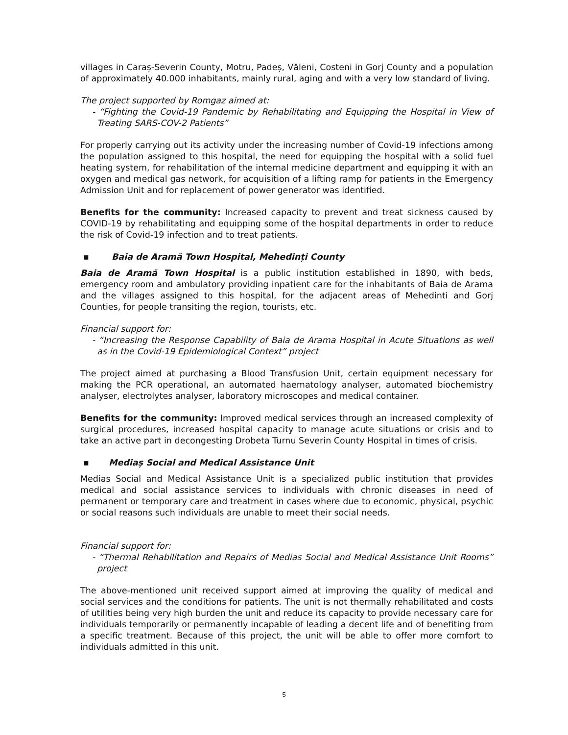villages in Caraș-Severin County, Motru, Padeș, Văleni, Costeni in Gorj County and a population of approximately 40.000 inhabitants, mainly rural, aging and with a very low standard of living.
The project supported by Romgaz aimed at:
- “Fighting the Covid-19 Pandemic by Rehabilitating and Equipping the Hospital in View of Treating SARS-COV-2 Patients”
For properly carrying out its activity under the increasing number of Covid-19 infections among the population assigned to this hospital, the need for equipping the hospital with a solid fuel heating system, for rehabilitation of the internal medicine department and equipping it with an oxygen and medical gas network, for acquisition of a lifting ramp for patients in the Emergency Admission Unit and for replacement of power generator was identified.
Benefits for the community: Increased capacity to prevent and treat sickness caused by COVID-19 by rehabilitating and equipping some of the hospital departments in order to reduce the risk of Covid-19 infection and to treat patients.
▪ Baia de Aramă Town Hospital, Mehedinți County
Baia de Aramă Town Hospital is a public institution established in 1890, with beds, emergency room and ambulatory providing inpatient care for the inhabitants of Baia de Arama and the villages assigned to this hospital, for the adjacent areas of Mehedinti and Gorj Counties, for people transiting the region, tourists, etc.
Financial support for:
- “Increasing the Response Capability of Baia de Arama Hospital in Acute Situations as well as in the Covid-19 Epidemiological Context” project
The project aimed at purchasing a Blood Transfusion Unit, certain equipment necessary for making the PCR operational, an automated haematology analyser, automated biochemistry analyser, electrolytes analyser, laboratory microscopes and medical container.
Benefits for the community: Improved medical services through an increased complexity of surgical procedures, increased hospital capacity to manage acute situations or crisis and to take an active part in decongesting Drobeta Turnu Severin County Hospital in times of crisis.
▪ Mediaș Social and Medical Assistance Unit
Medias Social and Medical Assistance Unit is a specialized public institution that provides medical and social assistance services to individuals with chronic diseases in need of permanent or temporary care and treatment in cases where due to economic, physical, psychic or social reasons such individuals are unable to meet their social needs.
Financial support for:
- “Thermal Rehabilitation and Repairs of Medias Social and Medical Assistance Unit Rooms” project
The above-mentioned unit received support aimed at improving the quality of medical and social services and the conditions for patients. The unit is not thermally rehabilitated and costs of utilities being very high burden the unit and reduce its capacity to provide necessary care for individuals temporarily or permanently incapable of leading a decent life and of benefiting from a specific treatment. Because of this project, the unit will be able to offer more comfort to individuals admitted in this unit.
5